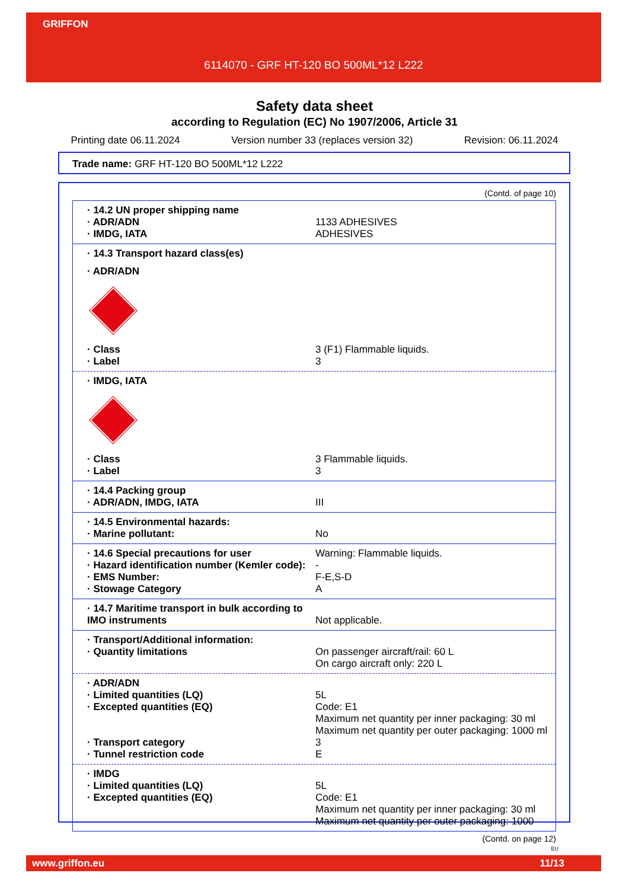GRIFFON
6114070 - GRF HT-120 BO 500ML*12 L222
Safety data sheet
according to Regulation (EC) No 1907/2006, Article 31
Printing date 06.11.2024 Version number 33 (replaces version 32) Revision: 06.11.2024
Trade name: GRF HT-120 BO 500ML*12 L222
(Contd. of page 10)
| · 14.2 UN proper shipping name | |
| · ADR/ADN | 1133 ADHESIVES |
| · IMDG, IATA | ADHESIVES |
| · 14.3 Transport hazard class(es) | |
| · ADR/ADN | |
| · Class | 3 (F1) Flammable liquids. |
| · Label | 3 |
| · IMDG, IATA | |
| · Class | 3 Flammable liquids. |
| · Label | 3 |
| · 14.4 Packing group | |
| · ADR/ADN, IMDG, IATA | III |
| · 14.5 Environmental hazards: | |
| · Marine pollutant: | No |
| · 14.6 Special precautions for user | Warning: Flammable liquids. |
| · Hazard identification number (Kemler code): | - |
| · EMS Number: | F-E,S-D |
| · Stowage Category | A |
| · 14.7 Maritime transport in bulk according to IMO instruments | Not applicable. |
| · Transport/Additional information: | |
| · Quantity limitations | On passenger aircraft/rail: 60 L On cargo aircraft only: 220 L |
| · ADR/ADN | |
| · Limited quantities (LQ) | 5L |
| · Excepted quantities (EQ) | Code: E1 Maximum net quantity per inner packaging: 30 ml Maximum net quantity per outer packaging: 1000 ml |
| · Transport category | 3 |
| · Tunnel restriction code | E |
| · IMDG | |
| · Limited quantities (LQ) | 5L |
| · Excepted quantities (EQ) | Code: E1 Maximum net quantity per inner packaging: 30 ml Maximum net quantity per outer packaging: 1000 |
(Contd. on page 12)
EU
www.griffon.eu 11/13